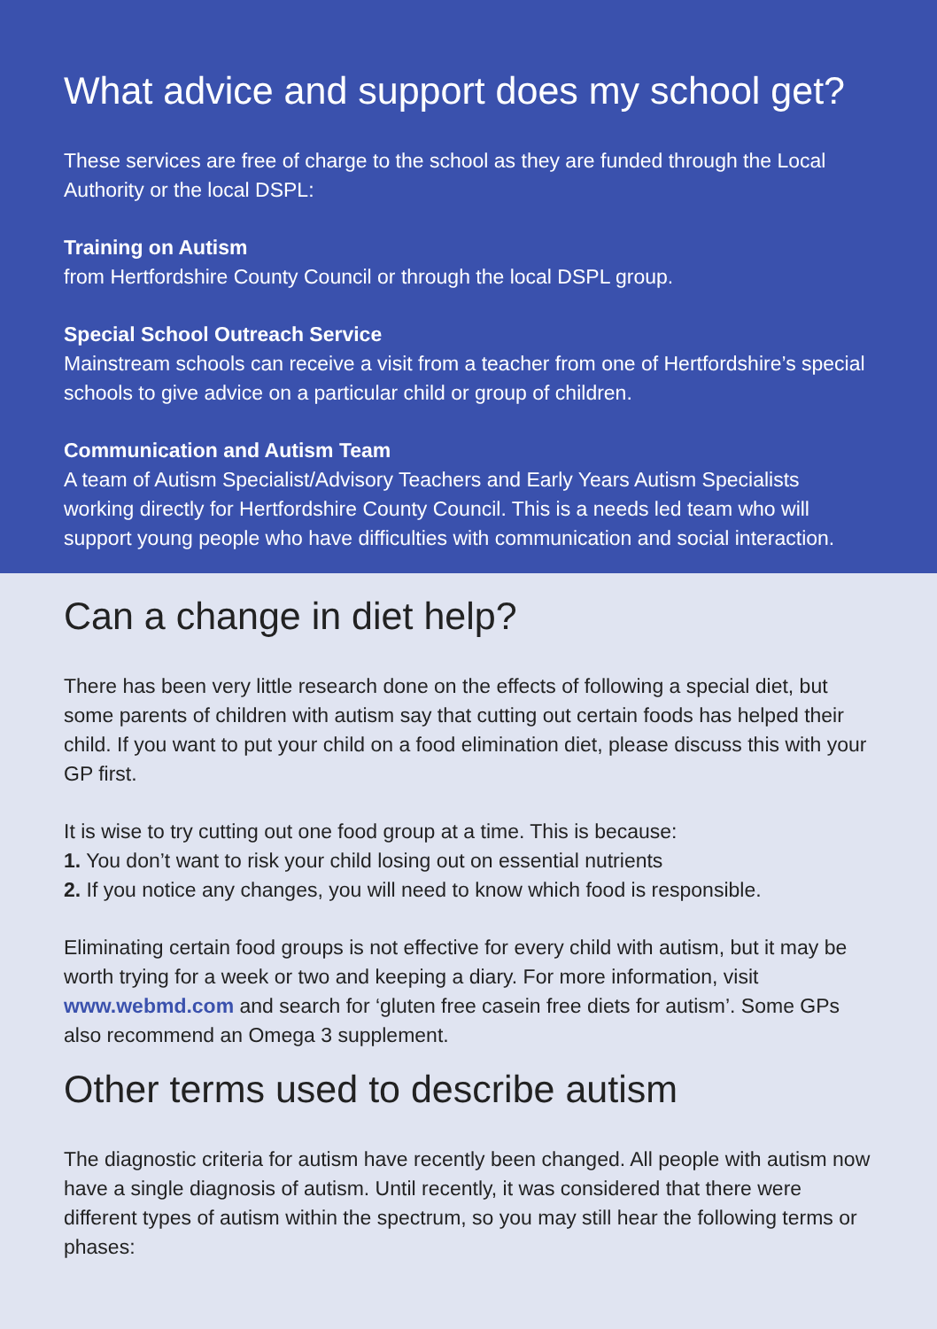What advice and support does my school get?
These services are free of charge to the school as they are funded through the Local Authority or the local DSPL:
Training on Autism
from Hertfordshire County Council or through the local DSPL group.
Special School Outreach Service
Mainstream schools can receive a visit from a teacher from one of Hertfordshire’s special schools to give advice on a particular child or group of children.
Communication and Autism Team
A team of Autism Specialist/Advisory Teachers and Early Years Autism Specialists working directly for Hertfordshire County Council. This is a needs led team who will support young people who have difficulties with communication and social interaction.
Can a change in diet help?
There has been very little research done on the effects of following a special diet, but some parents of children with autism say that cutting out certain foods has helped their child. If you want to put your child on a food elimination diet, please discuss this with your GP first.
It is wise to try cutting out one food group at a time. This is because:
1. You don’t want to risk your child losing out on essential nutrients
2. If you notice any changes, you will need to know which food is responsible.
Eliminating certain food groups is not effective for every child with autism, but it may be worth trying for a week or two and keeping a diary. For more information, visit www.webmd.com and search for ‘gluten free casein free diets for autism’. Some GPs also recommend an Omega 3 supplement.
Other terms used to describe autism
The diagnostic criteria for autism have recently been changed. All people with autism now have a single diagnosis of autism. Until recently, it was considered that there were different types of autism within the spectrum, so you may still hear the following terms or phases: